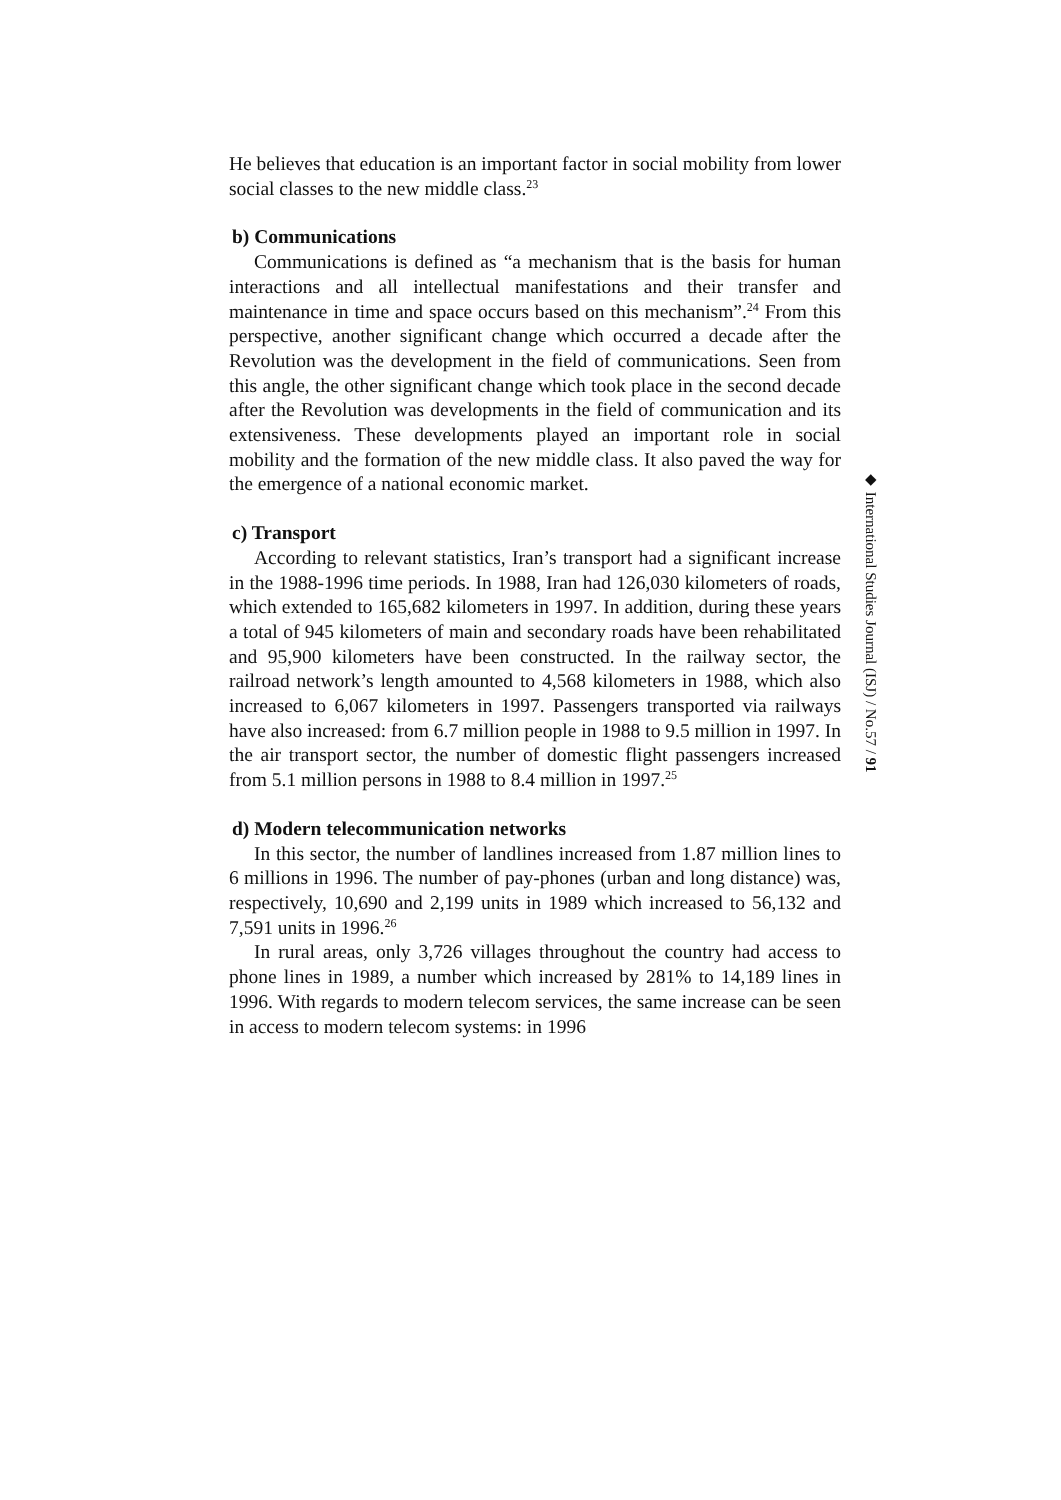He believes that education is an important factor in social mobility from lower social classes to the new middle class.<sup>23</sup>
b) Communications
Communications is defined as “a mechanism that is the basis for human interactions and all intellectual manifestations and their transfer and maintenance in time and space occurs based on this mechanism”.<sup>24</sup> From this perspective, another significant change which occurred a decade after the Revolution was the development in the field of communications. Seen from this angle, the other significant change which took place in the second decade after the Revolution was developments in the field of communication and its extensiveness. These developments played an important role in social mobility and the formation of the new middle class. It also paved the way for the emergence of a national economic market.
c) Transport
According to relevant statistics, Iran’s transport had a significant increase in the 1988-1996 time periods. In 1988, Iran had 126,030 kilometers of roads, which extended to 165,682 kilometers in 1997. In addition, during these years a total of 945 kilometers of main and secondary roads have been rehabilitated and 95,900 kilometers have been constructed. In the railway sector, the railroad network’s length amounted to 4,568 kilometers in 1988, which also increased to 6,067 kilometers in 1997. Passengers transported via railways have also increased: from 6.7 million people in 1988 to 9.5 million in 1997. In the air transport sector, the number of domestic flight passengers increased from 5.1 million persons in 1988 to 8.4 million in 1997.<sup>25</sup>
d) Modern telecommunication networks
In this sector, the number of landlines increased from 1.87 million lines to 6 millions in 1996. The number of pay-phones (urban and long distance) was, respectively, 10,690 and 2,199 units in 1989 which increased to 56,132 and 7,591 units in 1996.<sup>26</sup>
In rural areas, only 3,726 villages throughout the country had access to phone lines in 1989, a number which increased by 281% to 14,189 lines in 1996. With regards to modern telecom services, the same increase can be seen in access to modern telecom systems: in 1996
◆ International Studies Journal (ISJ) / No.57 / 91